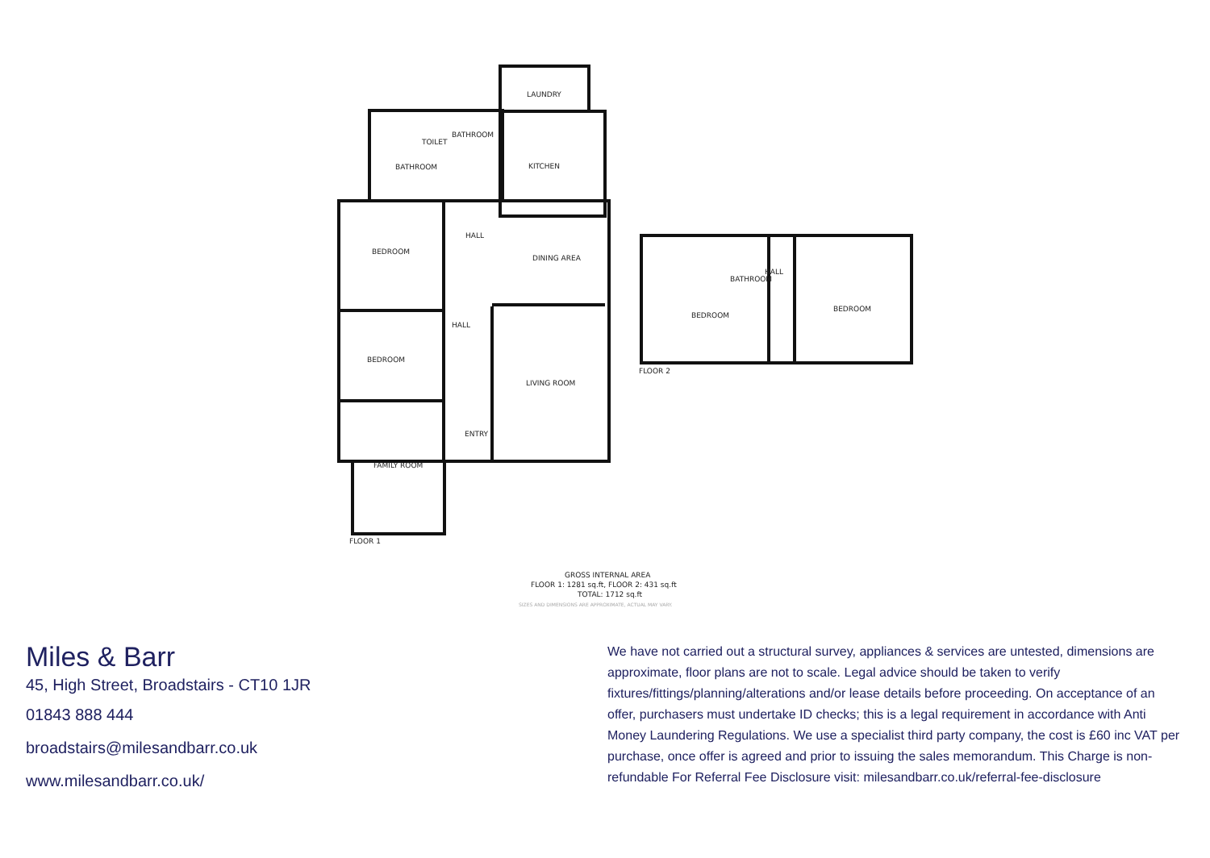LAUNDRY
KITCHEN
HALL
BEDROOM
DINING AREA
HALL
BEDROOM
LIVING ROOM
ENTRY
FAMILY ROOM
FLOOR 1
TOILET
BATHROOM
BATHROOM
BEDROOM
HALL
BEDROOM
BATHROOM
FLOOR 2
GROSS INTERNAL AREA
FLOOR 1: 1281 sq.ft, FLOOR 2: 431 sq.ft
TOTAL: 1712 sq.ft
SIZES AND DIMENSIONS ARE APPROXIMATE, ACTUAL MAY VARY.
Miles & Barr
45, High Street, Broadstairs - CT10 1JR
01843 888 444
broadstairs@milesandbarr.co.uk
www.milesandbarr.co.uk/
We have not carried out a structural survey, appliances & services are untested, dimensions are approximate, floor plans are not to scale. Legal advice should be taken to verify fixtures/fittings/planning/alterations and/or lease details before proceeding. On acceptance of an offer, purchasers must undertake ID checks; this is a legal requirement in accordance with Anti Money Laundering Regulations. We use a specialist third party company, the cost is £60 inc VAT per purchase, once offer is agreed and prior to issuing the sales memorandum. This Charge is non-refundable For Referral Fee Disclosure visit: milesandbarr.co.uk/referral-fee-disclosure